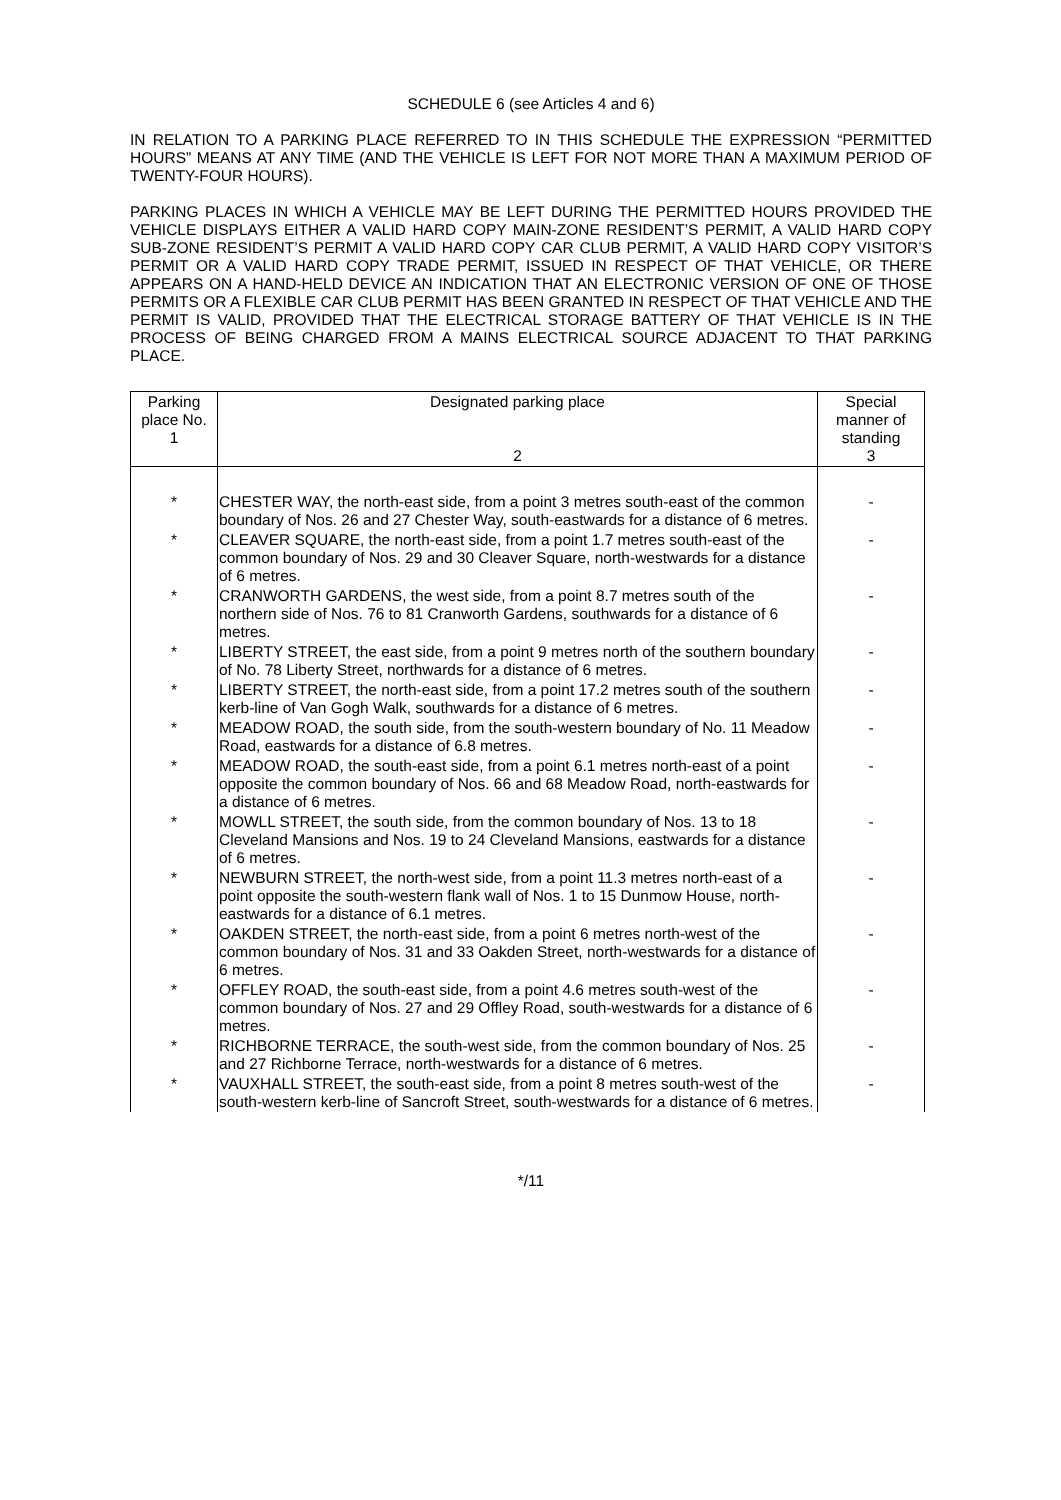SCHEDULE 6 (see Articles 4 and 6)
IN RELATION TO A PARKING PLACE REFERRED TO IN THIS SCHEDULE THE EXPRESSION “PERMITTED HOURS” MEANS AT ANY TIME (AND THE VEHICLE IS LEFT FOR NOT MORE THAN A MAXIMUM PERIOD OF TWENTY-FOUR HOURS).
PARKING PLACES IN WHICH A VEHICLE MAY BE LEFT DURING THE PERMITTED HOURS PROVIDED THE VEHICLE DISPLAYS EITHER A VALID HARD COPY MAIN-ZONE RESIDENT’S PERMIT, A VALID HARD COPY SUB-ZONE RESIDENT’S PERMIT A VALID HARD COPY CAR CLUB PERMIT, A VALID HARD COPY VISITOR’S PERMIT OR A VALID HARD COPY TRADE PERMIT, ISSUED IN RESPECT OF THAT VEHICLE, OR THERE APPEARS ON A HAND-HELD DEVICE AN INDICATION THAT AN ELECTRONIC VERSION OF ONE OF THOSE PERMITS OR A FLEXIBLE CAR CLUB PERMIT HAS BEEN GRANTED IN RESPECT OF THAT VEHICLE AND THE PERMIT IS VALID, PROVIDED THAT THE ELECTRICAL STORAGE BATTERY OF THAT VEHICLE IS IN THE PROCESS OF BEING CHARGED FROM A MAINS ELECTRICAL SOURCE ADJACENT TO THAT PARKING PLACE.
| Parking place No. 1 | Designated parking place 2 | Special manner of standing 3 |
| --- | --- | --- |
| * | CHESTER WAY, the north-east side, from a point 3 metres south-east of the common boundary of Nos. 26 and 27 Chester Way, south-eastwards for a distance of 6 metres. | - |
| * | CLEAVER SQUARE, the north-east side, from a point 1.7 metres south-east of the common boundary of Nos. 29 and 30 Cleaver Square, north-westwards for a distance of 6 metres. | - |
| * | CRANWORTH GARDENS, the west side, from a point 8.7 metres south of the northern side of Nos. 76 to 81 Cranworth Gardens, southwards for a distance of 6 metres. | - |
| * | LIBERTY STREET, the east side, from a point 9 metres north of the southern boundary of No. 78 Liberty Street, northwards for a distance of 6 metres. | - |
| * | LIBERTY STREET, the north-east side, from a point 17.2 metres south of the southern kerb-line of Van Gogh Walk, southwards for a distance of 6 metres. | - |
| * | MEADOW ROAD, the south side, from the south-western boundary of No. 11 Meadow Road, eastwards for a distance of 6.8 metres. | - |
| * | MEADOW ROAD, the south-east side, from a point 6.1 metres north-east of a point opposite the common boundary of Nos. 66 and 68 Meadow Road, north-eastwards for a distance of 6 metres. | - |
| * | MOWLL STREET, the south side, from the common boundary of Nos. 13 to 18 Cleveland Mansions and Nos. 19 to 24 Cleveland Mansions, eastwards for a distance of 6 metres. | - |
| * | NEWBURN STREET, the north-west side, from a point 11.3 metres north-east of a point opposite the south-western flank wall of Nos. 1 to 15 Dunmow House, north-eastwards for a distance of 6.1 metres. | - |
| * | OAKDEN STREET, the north-east side, from a point 6 metres north-west of the common boundary of Nos. 31 and 33 Oakden Street, north-westwards for a distance of 6 metres. | - |
| * | OFFLEY ROAD, the south-east side, from a point 4.6 metres south-west of the common boundary of Nos. 27 and 29 Offley Road, south-westwards for a distance of 6 metres. | - |
| * | RICHBORNE TERRACE, the south-west side, from the common boundary of Nos. 25 and 27 Richborne Terrace, north-westwards for a distance of 6 metres. | - |
| * | VAUXHALL STREET, the south-east side, from a point 8 metres south-west of the south-western kerb-line of Sancroft Street, south-westwards for a distance of 6 metres. | - |
*/11